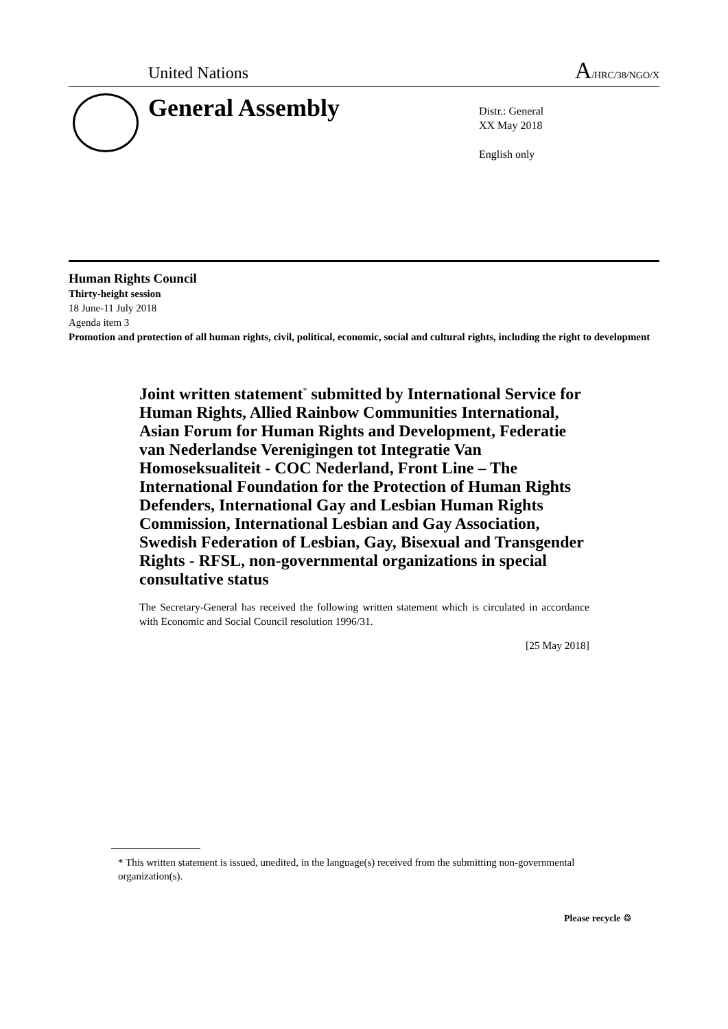United Nations A/HRC/38/NGO/X
General Assembly
Distr.: General
XX May 2018
English only
Human Rights Council
Thirty-height session
18 June-11 July 2018
Agenda item 3
Promotion and protection of all human rights, civil, political, economic, social and cultural rights, including the right to development
Joint written statement<sup>*</sup> submitted by International Service for Human Rights, Allied Rainbow Communities International, Asian Forum for Human Rights and Development, Federatie van Nederlandse Verenigingen tot Integratie Van Homoseksualiteit - COC Nederland, Front Line – The International Foundation for the Protection of Human Rights Defenders, International Gay and Lesbian Human Rights Commission, International Lesbian and Gay Association, Swedish Federation of Lesbian, Gay, Bisexual and Transgender Rights - RFSL, non-governmental organizations in special consultative status
The Secretary-General has received the following written statement which is circulated in accordance with Economic and Social Council resolution 1996/31.
[25 May 2018]
* This written statement is issued, unedited, in the language(s) received from the submitting non-governmental organization(s).
Please recycle ♲